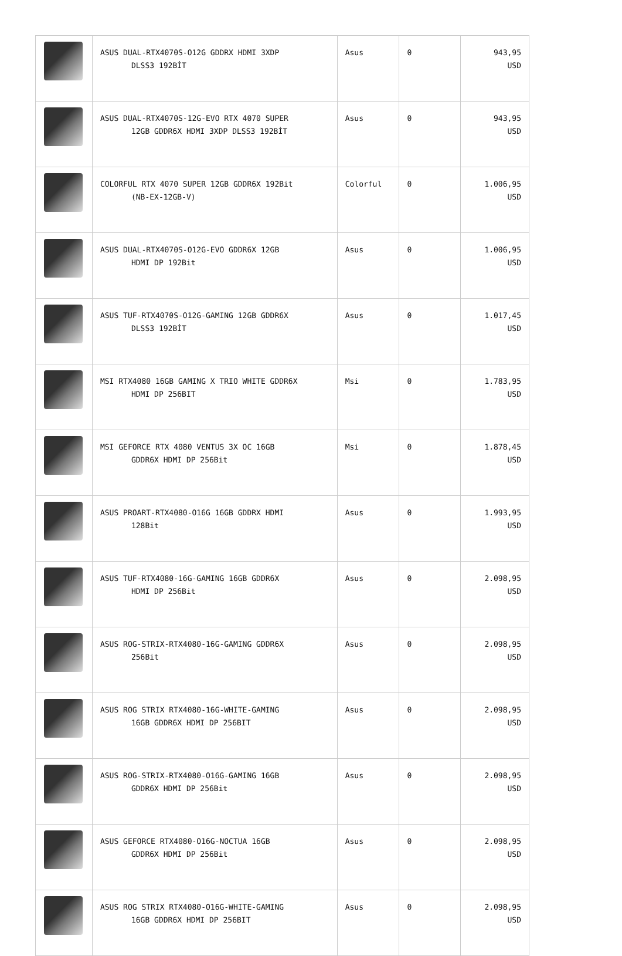| | ASUS DUAL-RTX4070S-O12G GDDRX HDMI 3XDP DLSS3 192BİT | Asus | 0 | 943,95 USD |
| | ASUS DUAL-RTX4070S-12G-EVO RTX 4070 SUPER 12GB GDDR6X HDMI 3XDP DLSS3 192BİT | Asus | 0 | 943,95 USD |
| | COLORFUL RTX 4070 SUPER 12GB GDDR6X 192Bit (NB-EX-12GB-V) | Colorful | 0 | 1.006,95 USD |
| | ASUS DUAL-RTX4070S-O12G-EVO GDDR6X 12GB HDMI DP 192Bit | Asus | 0 | 1.006,95 USD |
| | ASUS TUF-RTX4070S-O12G-GAMING 12GB GDDR6X DLSS3 192BİT | Asus | 0 | 1.017,45 USD |
| | MSI RTX4080 16GB GAMING X TRIO WHITE GDDR6X HDMI DP 256BIT | Msi | 0 | 1.783,95 USD |
| | MSI GEFORCE RTX 4080 VENTUS 3X OC 16GB GDDR6X HDMI DP 256Bit | Msi | 0 | 1.878,45 USD |
| | ASUS PROART-RTX4080-O16G 16GB GDDRX HDMI 128Bit | Asus | 0 | 1.993,95 USD |
| | ASUS TUF-RTX4080-16G-GAMING 16GB GDDR6X HDMI DP 256Bit | Asus | 0 | 2.098,95 USD |
| | ASUS ROG-STRIX-RTX4080-16G-GAMING GDDR6X 256Bit | Asus | 0 | 2.098,95 USD |
| | ASUS ROG STRIX RTX4080-16G-WHITE-GAMING 16GB GDDR6X HDMI DP 256BIT | Asus | 0 | 2.098,95 USD |
| | ASUS ROG-STRIX-RTX4080-O16G-GAMING 16GB GDDR6X HDMI DP 256Bit | Asus | 0 | 2.098,95 USD |
| | ASUS GEFORCE RTX4080-O16G-NOCTUA 16GB GDDR6X HDMI DP 256Bit | Asus | 0 | 2.098,95 USD |
| | ASUS ROG STRIX RTX4080-O16G-WHITE-GAMING 16GB GDDR6X HDMI DP 256BIT | Asus | 0 | 2.098,95 USD |